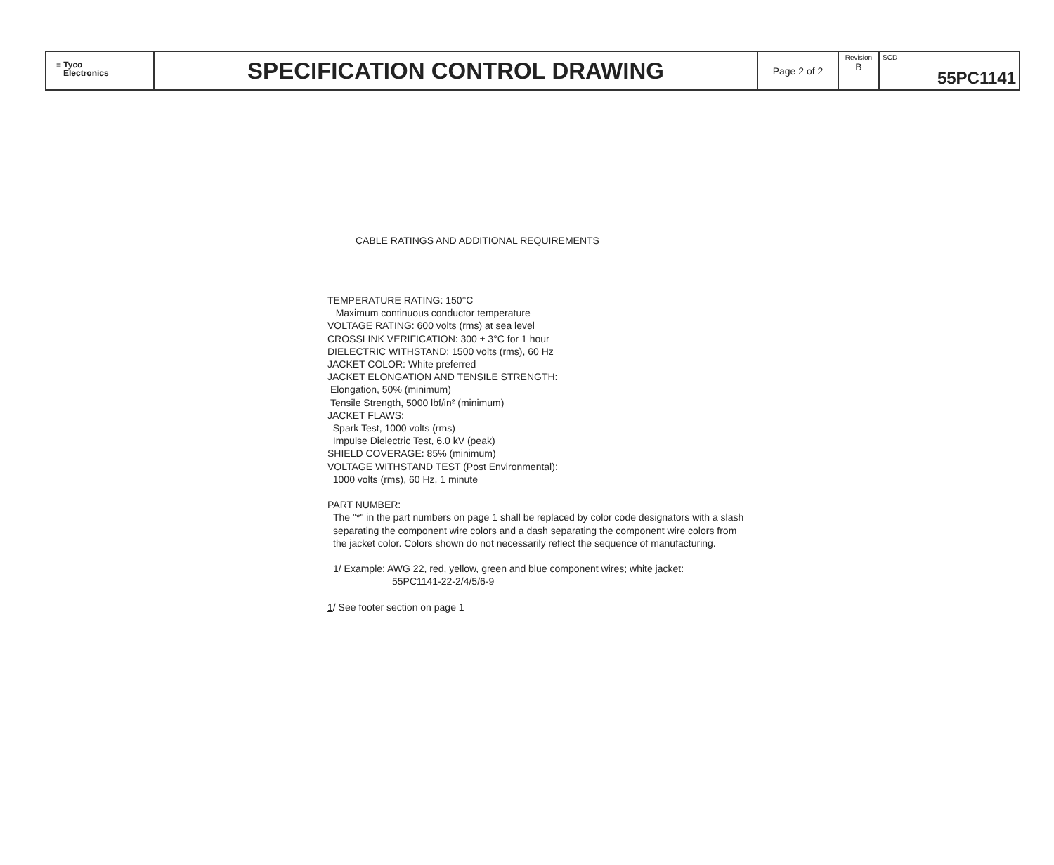| ≡ Tyco Electronics | SPECIFICATION CONTROL DRAWING | Page 2 of 2 | Revision B | SCD 55PC1141 |
CABLE RATINGS AND ADDITIONAL REQUIREMENTS
TEMPERATURE RATING: 150°C
Maximum continuous conductor temperature
VOLTAGE RATING: 600 volts (rms) at sea level
CROSSLINK VERIFICATION: 300 ± 3°C for 1 hour
DIELECTRIC WITHSTAND: 1500 volts (rms), 60 Hz
JACKET COLOR: White preferred
JACKET ELONGATION AND TENSILE STRENGTH:
Elongation, 50% (minimum)
Tensile Strength, 5000 lbf/in² (minimum)
JACKET FLAWS:
Spark Test, 1000 volts (rms)
Impulse Dielectric Test, 6.0 kV (peak)
SHIELD COVERAGE: 85% (minimum)
VOLTAGE WITHSTAND TEST (Post Environmental):
1000 volts (rms), 60 Hz, 1 minute
PART NUMBER:
The "*" in the part numbers on page 1 shall be replaced by color code designators with a slash separating the component wire colors and a dash separating the component wire colors from the jacket color. Colors shown do not necessarily reflect the sequence of manufacturing.
1/ Example: AWG 22, red, yellow, green and blue component wires; white jacket:
55PC1141-22-2/4/5/6-9
1/ See footer section on page 1